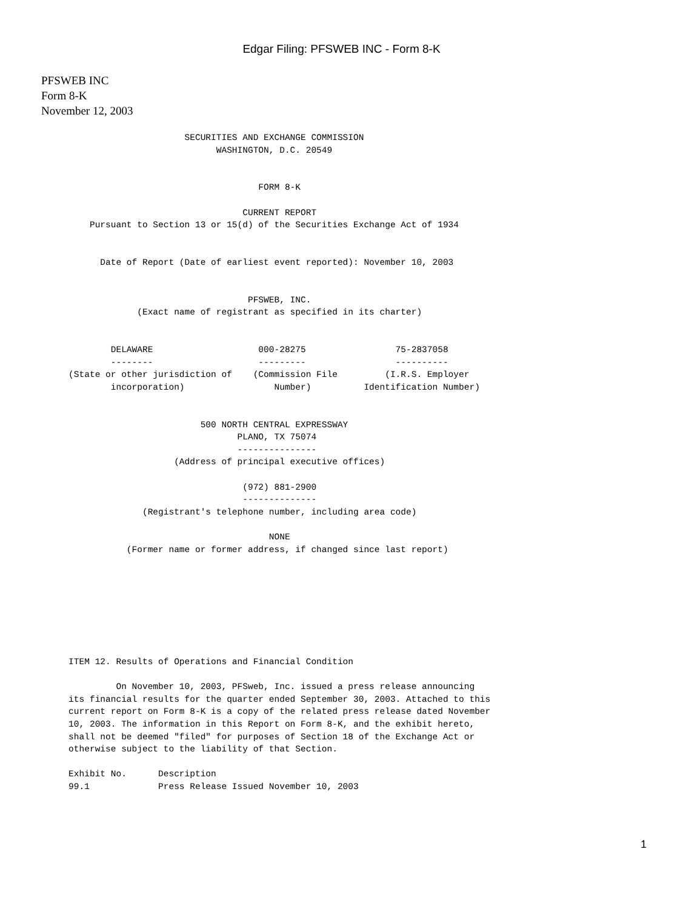Edgar Filing: PFSWEB INC - Form 8-K
PFSWEB INC
Form 8-K
November 12, 2003
                                   SECURITIES AND EXCHANGE COMMISSION
                                         WASHINGTON, D.C. 20549


                                                 FORM 8-K

                                              CURRENT REPORT
                 Pursuant to Section 13 or 15(d) of the Securities Exchange Act of 1934


                   Date of Report (Date of earliest event reported): November 10, 2003


                                               PFSWEB, INC.
                          (Exact name of registrant as specified in its charter)


                     DELAWARE                    000-28275                 75-2837058
                     --------                    ---------                 ----------
             (State or other jurisdiction of    (Commission File         (I.R.S. Employer
                     incorporation)                 Number)          Identification Number)


                                      500 NORTH CENTRAL EXPRESSWAY
                                             PLANO, TX 75074
                                             ---------------
                                 (Address of principal executive offices)

                                              (972) 881-2900
                                              --------------
                           (Registrant's telephone number, including area code)

                                                   NONE
                        (Former name or former address, if changed since last report)








             ITEM 12. Results of Operations and Financial Condition

                      On November 10, 2003, PFSweb, Inc. issued a press release announcing
             its financial results for the quarter ended September 30, 2003. Attached to this
             current report on Form 8-K is a copy of the related press release dated November
             10, 2003. The information in this Report on Form 8-K, and the exhibit hereto,
             shall not be deemed "filed" for purposes of Section 18 of the Exchange Act or
             otherwise subject to the liability of that Section.

             Exhibit No.      Description
             99.1             Press Release Issued November 10, 2003
1